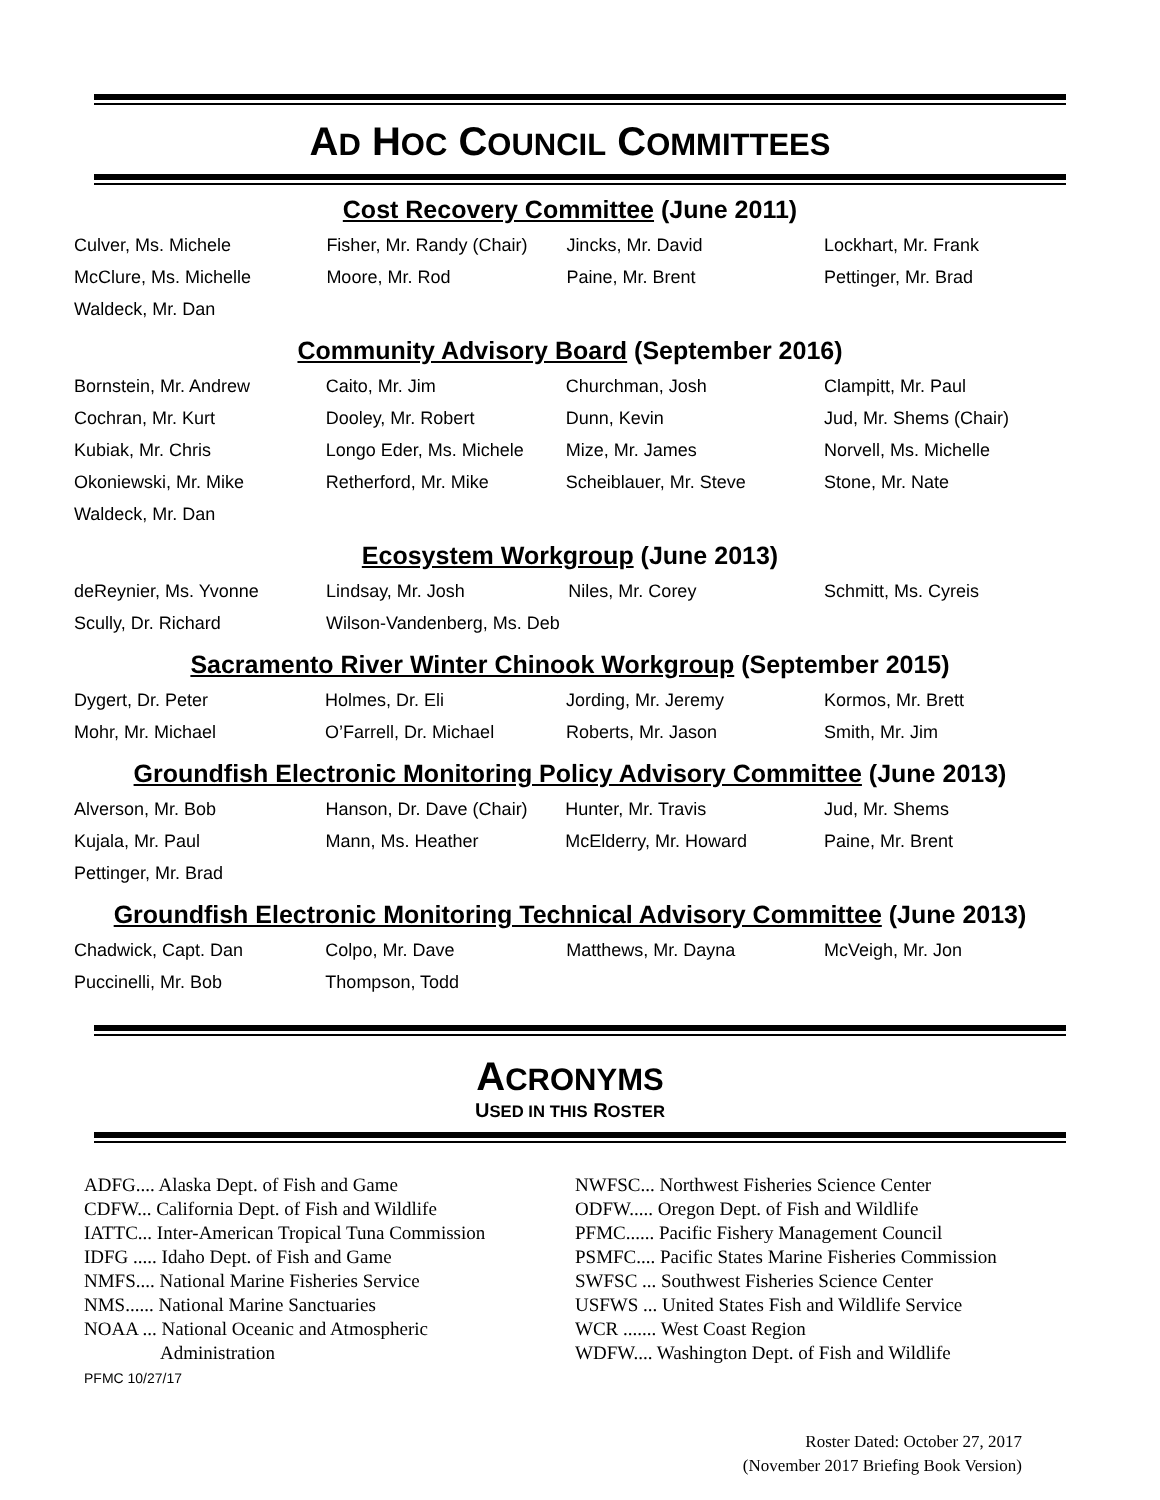AD HOC COUNCIL COMMITTEES
Cost Recovery Committee (June 2011)
| Culver, Ms. Michele | Fisher, Mr. Randy (Chair) | Jincks, Mr. David | Lockhart, Mr. Frank |
| McClure, Ms. Michelle | Moore, Mr. Rod | Paine, Mr. Brent | Pettinger, Mr. Brad |
| Waldeck, Mr. Dan | | | |
Community Advisory Board (September 2016)
| Bornstein, Mr. Andrew | Caito, Mr. Jim | Churchman, Josh | Clampitt, Mr. Paul |
| Cochran, Mr. Kurt | Dooley, Mr. Robert | Dunn, Kevin | Jud, Mr. Shems (Chair) |
| Kubiak, Mr. Chris | Longo Eder, Ms. Michele | Mize, Mr. James | Norvell, Ms. Michelle |
| Okoniewski, Mr. Mike | Retherford, Mr. Mike | Scheiblauer, Mr. Steve | Stone, Mr. Nate |
| Waldeck, Mr. Dan | | | |
Ecosystem Workgroup (June 2013)
| deReynier, Ms. Yvonne | Lindsay, Mr. Josh | Niles, Mr. Corey | Schmitt, Ms. Cyreis |
| Scully, Dr. Richard | Wilson-Vandenberg, Ms. Deb | | |
Sacramento River Winter Chinook Workgroup (September 2015)
| Dygert, Dr. Peter | Holmes, Dr. Eli | Jording, Mr. Jeremy | Kormos, Mr. Brett |
| Mohr, Mr. Michael | O’Farrell, Dr. Michael | Roberts, Mr. Jason | Smith, Mr. Jim |
Groundfish Electronic Monitoring Policy Advisory Committee (June 2013)
| Alverson, Mr. Bob | Hanson, Dr. Dave (Chair) | Hunter, Mr. Travis | Jud, Mr. Shems |
| Kujala, Mr. Paul | Mann, Ms. Heather | McElderry, Mr. Howard | Paine, Mr. Brent |
| Pettinger, Mr. Brad | | | |
Groundfish Electronic Monitoring Technical Advisory Committee (June 2013)
| Chadwick, Capt. Dan | Colpo, Mr. Dave | Matthews, Mr. Dayna | McVeigh, Mr. Jon |
| Puccinelli, Mr. Bob | Thompson, Todd | | |
ACRONYMS
USED IN THIS ROSTER
ADFG.... Alaska Dept. of Fish and Game
CDFW... California Dept. of Fish and Wildlife
IATTC... Inter-American Tropical Tuna Commission
IDFG ..... Idaho Dept. of Fish and Game
NMFS.... National Marine Fisheries Service
NMS...... National Marine Sanctuaries
NOAA ... National Oceanic and Atmospheric
Administration
PFMC 10/27/17
NWFSC... Northwest Fisheries Science Center
ODFW..... Oregon Dept. of Fish and Wildlife
PFMC...... Pacific Fishery Management Council
PSMFC.... Pacific States Marine Fisheries Commission
SWFSC ... Southwest Fisheries Science Center
USFWS ... United States Fish and Wildlife Service
WCR ....... West Coast Region
WDFW.... Washington Dept. of Fish and Wildlife
Roster Dated: October 27, 2017
(November 2017 Briefing Book Version)